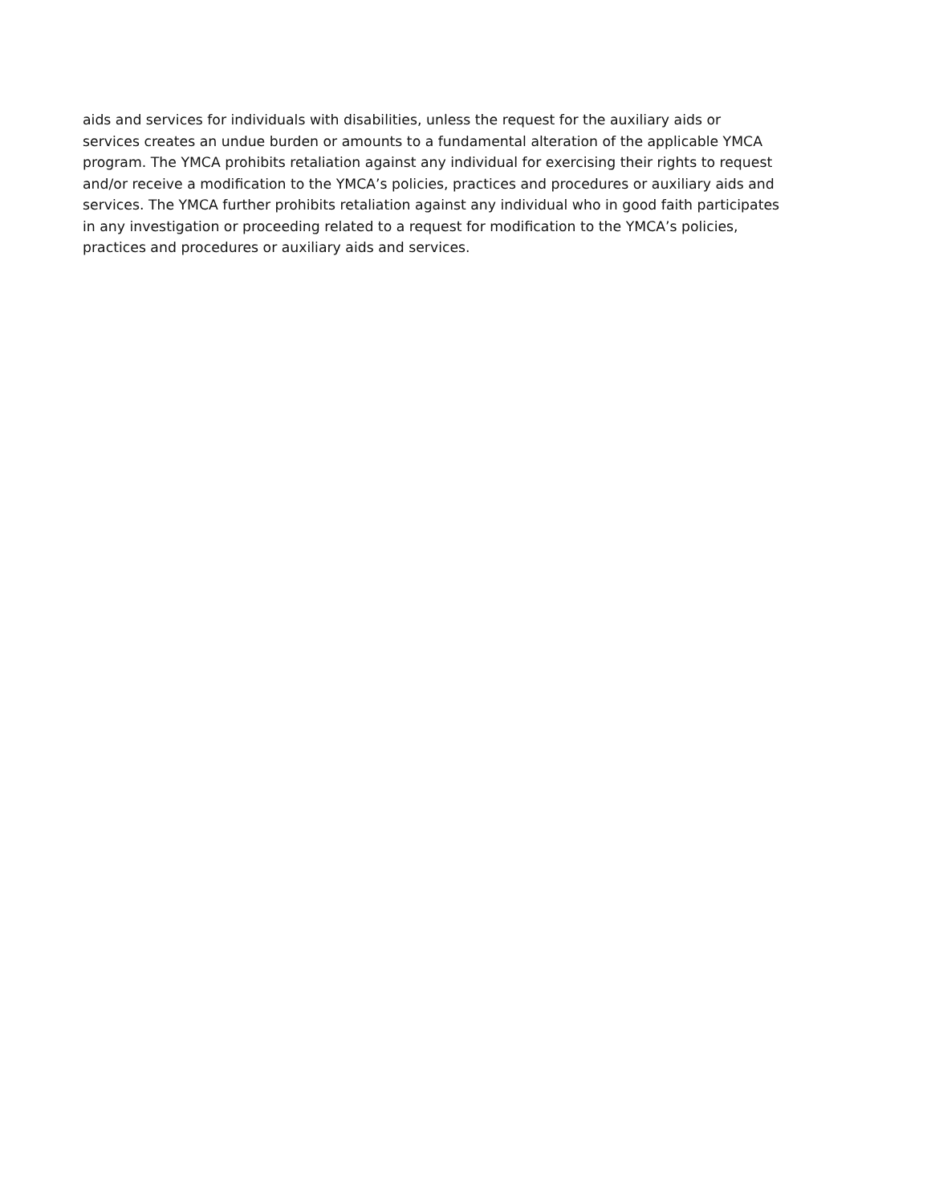aids and services for individuals with disabilities, unless the request for the auxiliary aids or
services creates an undue burden or amounts to a fundamental alteration of the applicable YMCA
program. The YMCA prohibits retaliation against any individual for exercising their rights to request
and/or receive a modification to the YMCA’s policies, practices and procedures or auxiliary aids and
services. The YMCA further prohibits retaliation against any individual who in good faith participates
in any investigation or proceeding related to a request for modification to the YMCA’s policies,
practices and procedures or auxiliary aids and services.